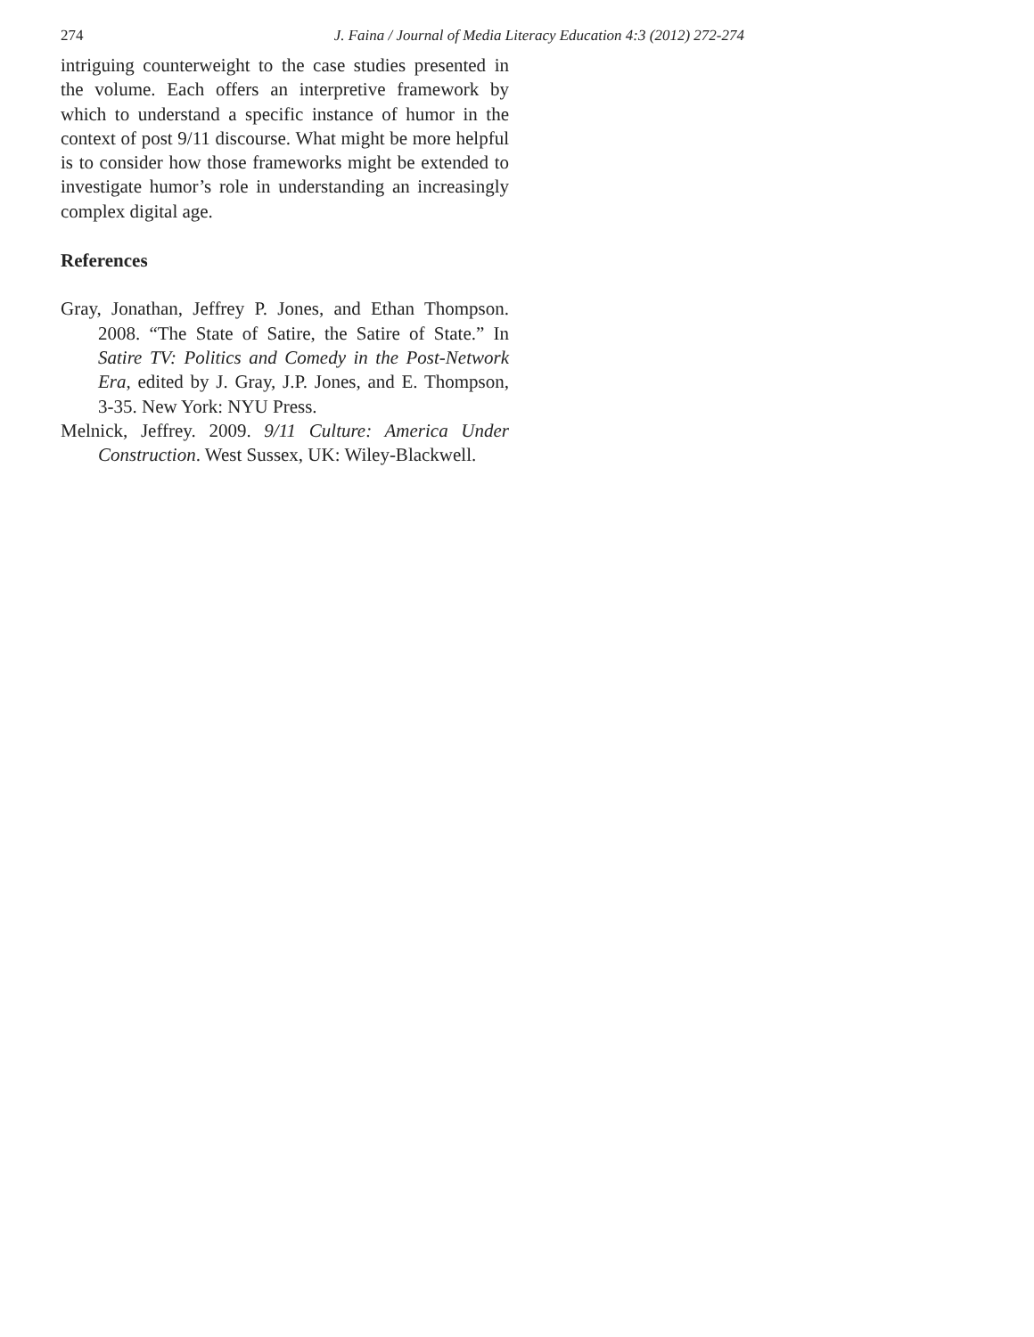274 J. Faina / Journal of Media Literacy Education 4:3 (2012) 272-274
intriguing counterweight to the case studies presented in the volume. Each offers an interpretive framework by which to understand a specific instance of humor in the context of post 9/11 discourse. What might be more helpful is to consider how those frameworks might be extended to investigate humor’s role in understanding an increasingly complex digital age.
References
Gray, Jonathan, Jeffrey P. Jones, and Ethan Thompson. 2008. “The State of Satire, the Satire of State.” In Satire TV: Politics and Comedy in the Post-Network Era, edited by J. Gray, J.P. Jones, and E. Thompson, 3-35. New York: NYU Press.
Melnick, Jeffrey. 2009. 9/11 Culture: America Under Construction. West Sussex, UK: Wiley-Blackwell.